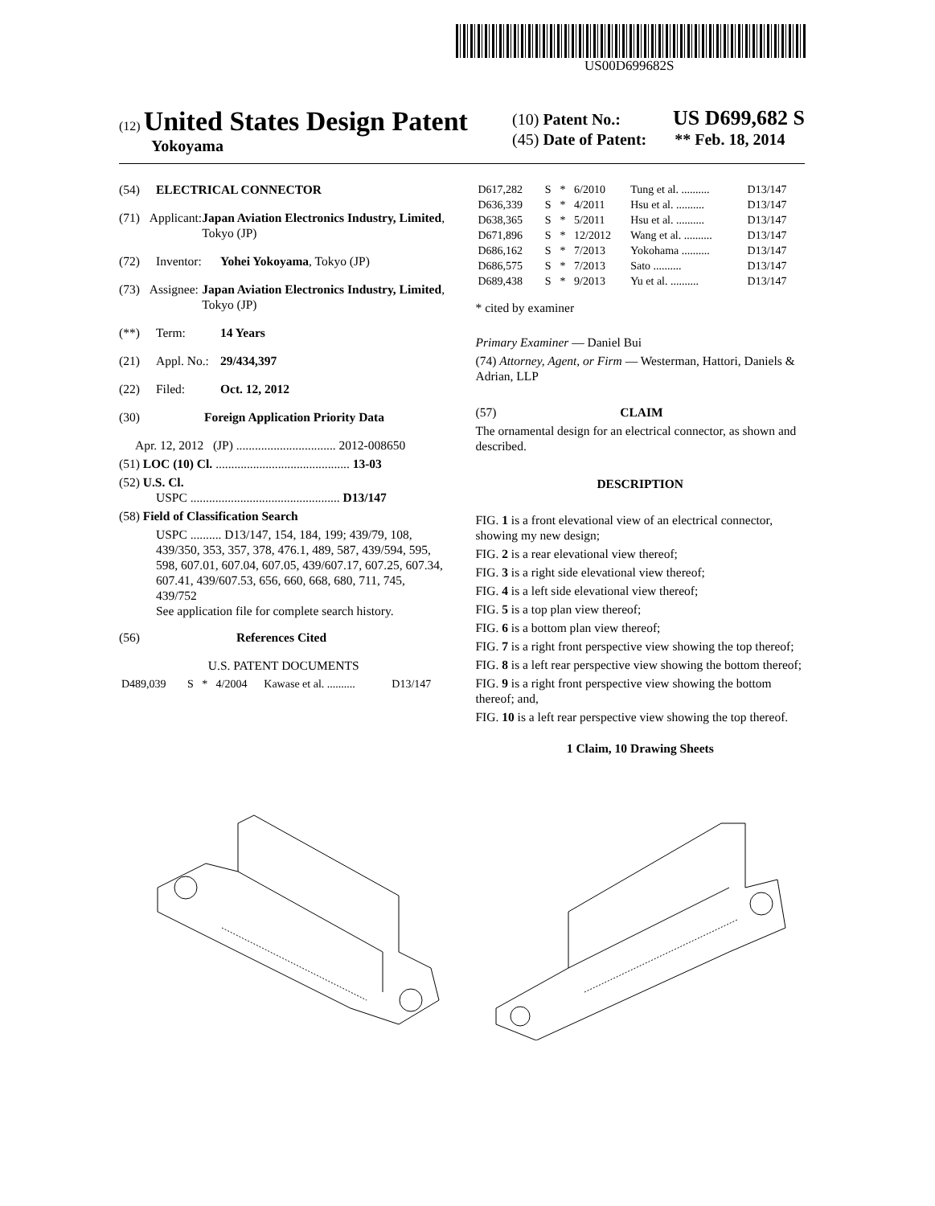US00D699682S
(12) United States Design Patent
Yokoyama
(10) Patent No.: US D699,682 S
(45) Date of Patent: ** Feb. 18, 2014
(54) ELECTRICAL CONNECTOR
(71) Applicant: Japan Aviation Electronics Industry, Limited, Tokyo (JP)
(72) Inventor: Yohei Yokoyama, Tokyo (JP)
(73) Assignee: Japan Aviation Electronics Industry, Limited, Tokyo (JP)
(**) Term: 14 Years
(21) Appl. No.: 29/434,397
(22) Filed: Oct. 12, 2012
(30) Foreign Application Priority Data
Apr. 12, 2012 (JP) ................................ 2012-008650
(51) LOC (10) Cl. ........................................... 13-03
(52) U.S. Cl.
USPC ................................................ D13/147
(58) Field of Classification Search
USPC .......... D13/147, 154, 184, 199; 439/79, 108, 439/350, 353, 357, 378, 476.1, 489, 587, 439/594, 595, 598, 607.01, 607.04, 607.05, 439/607.17, 607.25, 607.34, 607.41, 439/607.53, 656, 660, 668, 680, 711, 745, 439/752
See application file for complete search history.
(56) References Cited
U.S. PATENT DOCUMENTS
| D489,039 | S | * | 4/2004 | Kawase et al. .......... | D13/147 |
| D617,282 | S | * | 6/2010 | Tung et al. .......... | D13/147 |
| D636,339 | S | * | 4/2011 | Hsu et al. .......... | D13/147 |
| D638,365 | S | * | 5/2011 | Hsu et al. .......... | D13/147 |
| D671,896 | S | * | 12/2012 | Wang et al. .......... | D13/147 |
| D686,162 | S | * | 7/2013 | Yokohama .......... | D13/147 |
| D686,575 | S | * | 7/2013 | Sato .......... | D13/147 |
| D689,438 | S | * | 9/2013 | Yu et al. .......... | D13/147 |
* cited by examiner
Primary Examiner — Daniel Bui
(74) Attorney, Agent, or Firm — Westerman, Hattori, Daniels & Adrian, LLP
(57) CLAIM
The ornamental design for an electrical connector, as shown and described.
DESCRIPTION
FIG. 1 is a front elevational view of an electrical connector, showing my new design;
FIG. 2 is a rear elevational view thereof;
FIG. 3 is a right side elevational view thereof;
FIG. 4 is a left side elevational view thereof;
FIG. 5 is a top plan view thereof;
FIG. 6 is a bottom plan view thereof;
FIG. 7 is a right front perspective view showing the top thereof;
FIG. 8 is a left rear perspective view showing the bottom thereof;
FIG. 9 is a right front perspective view showing the bottom thereof; and,
FIG. 10 is a left rear perspective view showing the top thereof.
1 Claim, 10 Drawing Sheets